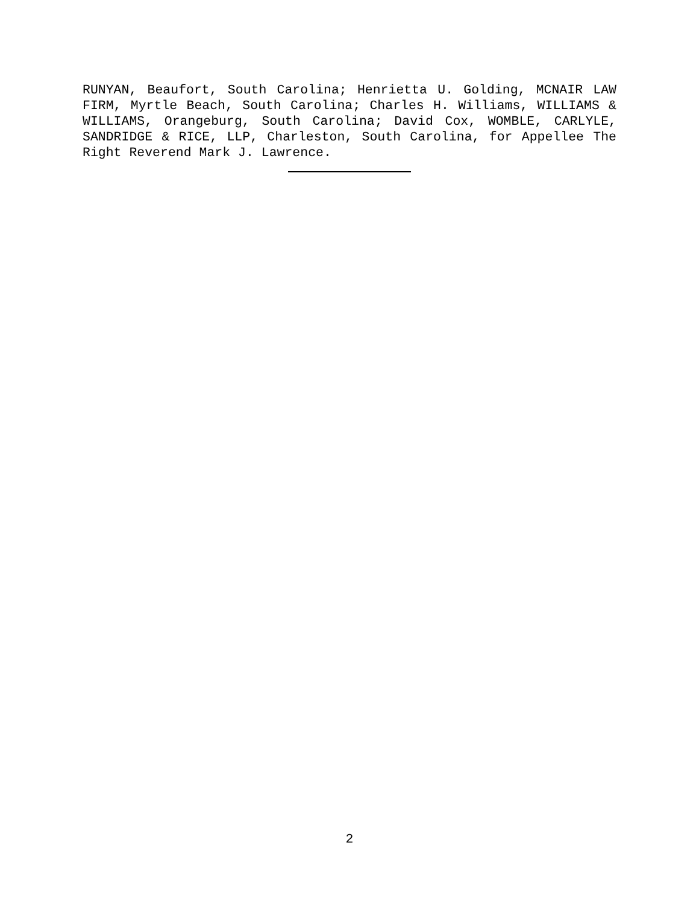RUNYAN, Beaufort, South Carolina; Henrietta U. Golding, MCNAIR LAW FIRM, Myrtle Beach, South Carolina; Charles H. Williams, WILLIAMS & WILLIAMS, Orangeburg, South Carolina; David Cox, WOMBLE, CARLYLE, SANDRIDGE & RICE, LLP, Charleston, South Carolina, for Appellee The Right Reverend Mark J. Lawrence.
2